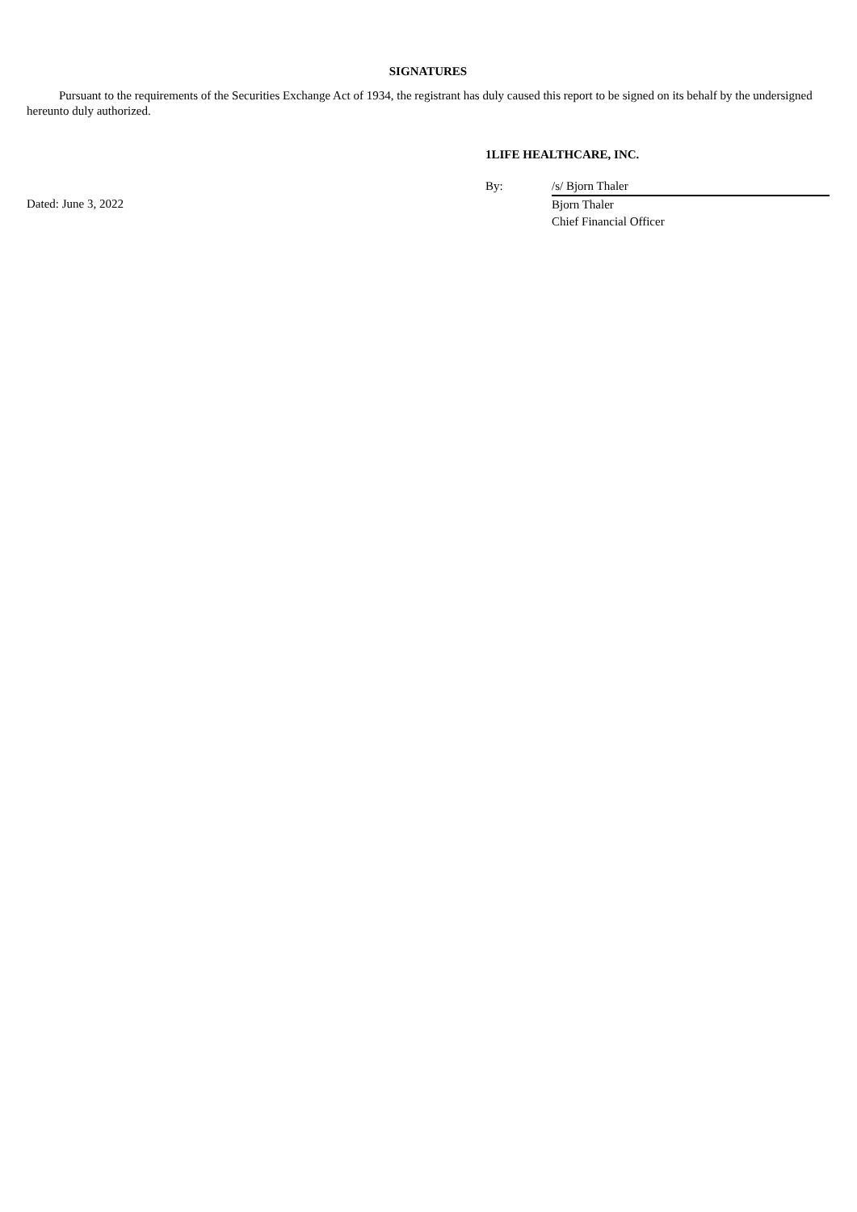SIGNATURES
Pursuant to the requirements of the Securities Exchange Act of 1934, the registrant has duly caused this report to be signed on its behalf by the undersigned hereunto duly authorized.
1LIFE HEALTHCARE, INC.
| | By: | /s/ Bjorn Thaler |
| Dated: June 3, 2022 | | Bjorn Thaler Chief Financial Officer |